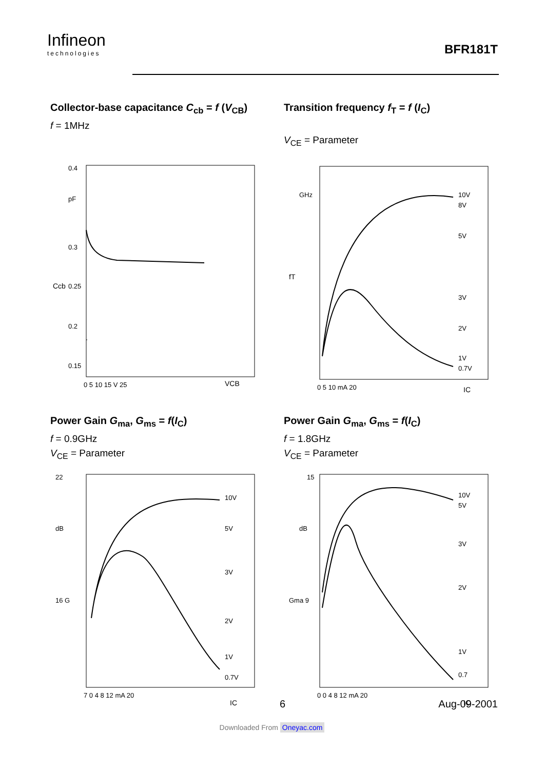Infineon
technologies
BFR181T
Collector-base capacitance C<sub>cb</sub> = f (V<sub>CB</sub>)
f = 1MHz
0.4
pF
0.3
0.25
0.2
0.15
0 5 10 15 V 25
VCB
Ccb
Transition frequency f<sub>T</sub> = f (I<sub>C</sub>)
V<sub>CE</sub> = Parameter
10V
8V
5V
3V
2V
1V
0.7V
GHz
0 5 10 mA 20
IC
fT
Power Gain G<sub>ma</sub>, G<sub>ms</sub> = f(I<sub>C</sub>)
f = 0.9GHz
V<sub>CE</sub> = Parameter
22
dB
16 G
10V
5V
3V
2V
7 0 4 8 12 mA 20
1V
0.7V
IC
Power Gain G<sub>ma</sub>, G<sub>ms</sub> = f(I<sub>C</sub>)
f = 1.8GHz
V<sub>CE</sub> = Parameter
15
dB
Gma 9
10V
5V
3V
2V
1V
0.7
0 0 4 8 12 mA 20
IC
6 Aug-09-2001
Downloaded From Oneyac.com